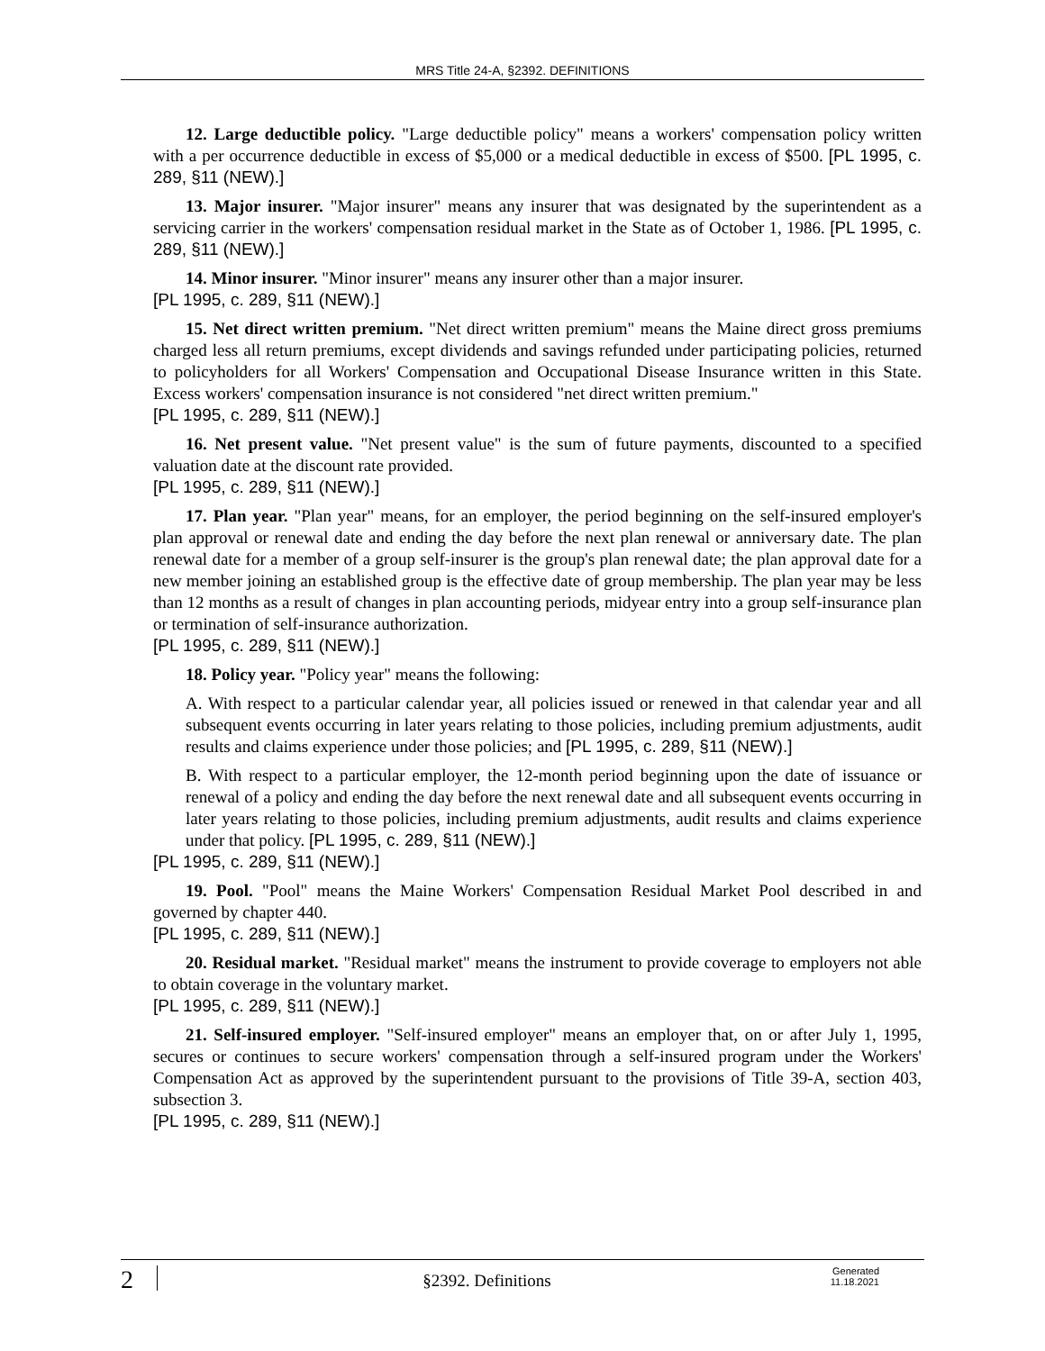MRS Title 24-A, §2392. DEFINITIONS
12. Large deductible policy. "Large deductible policy" means a workers' compensation policy written with a per occurrence deductible in excess of $5,000 or a medical deductible in excess of $500. [PL 1995, c. 289, §11 (NEW).]
13. Major insurer. "Major insurer" means any insurer that was designated by the superintendent as a servicing carrier in the workers' compensation residual market in the State as of October 1, 1986. [PL 1995, c. 289, §11 (NEW).]
14. Minor insurer. "Minor insurer" means any insurer other than a major insurer.
[PL 1995, c. 289, §11 (NEW).]
15. Net direct written premium. "Net direct written premium" means the Maine direct gross premiums charged less all return premiums, except dividends and savings refunded under participating policies, returned to policyholders for all Workers' Compensation and Occupational Disease Insurance written in this State. Excess workers' compensation insurance is not considered "net direct written premium."
[PL 1995, c. 289, §11 (NEW).]
16. Net present value. "Net present value" is the sum of future payments, discounted to a specified valuation date at the discount rate provided.
[PL 1995, c. 289, §11 (NEW).]
17. Plan year. "Plan year" means, for an employer, the period beginning on the self-insured employer's plan approval or renewal date and ending the day before the next plan renewal or anniversary date. The plan renewal date for a member of a group self-insurer is the group's plan renewal date; the plan approval date for a new member joining an established group is the effective date of group membership. The plan year may be less than 12 months as a result of changes in plan accounting periods, midyear entry into a group self-insurance plan or termination of self-insurance authorization.
[PL 1995, c. 289, §11 (NEW).]
18. Policy year. "Policy year" means the following:
A. With respect to a particular calendar year, all policies issued or renewed in that calendar year and all subsequent events occurring in later years relating to those policies, including premium adjustments, audit results and claims experience under those policies; and [PL 1995, c. 289, §11 (NEW).]
B. With respect to a particular employer, the 12-month period beginning upon the date of issuance or renewal of a policy and ending the day before the next renewal date and all subsequent events occurring in later years relating to those policies, including premium adjustments, audit results and claims experience under that policy. [PL 1995, c. 289, §11 (NEW).]
[PL 1995, c. 289, §11 (NEW).]
19. Pool. "Pool" means the Maine Workers' Compensation Residual Market Pool described in and governed by chapter 440.
[PL 1995, c. 289, §11 (NEW).]
20. Residual market. "Residual market" means the instrument to provide coverage to employers not able to obtain coverage in the voluntary market.
[PL 1995, c. 289, §11 (NEW).]
21. Self-insured employer. "Self-insured employer" means an employer that, on or after July 1, 1995, secures or continues to secure workers' compensation through a self-insured program under the Workers' Compensation Act as approved by the superintendent pursuant to the provisions of Title 39-A, section 403, subsection 3.
[PL 1995, c. 289, §11 (NEW).]
2
§2392. Definitions
Generated
11.18.2021